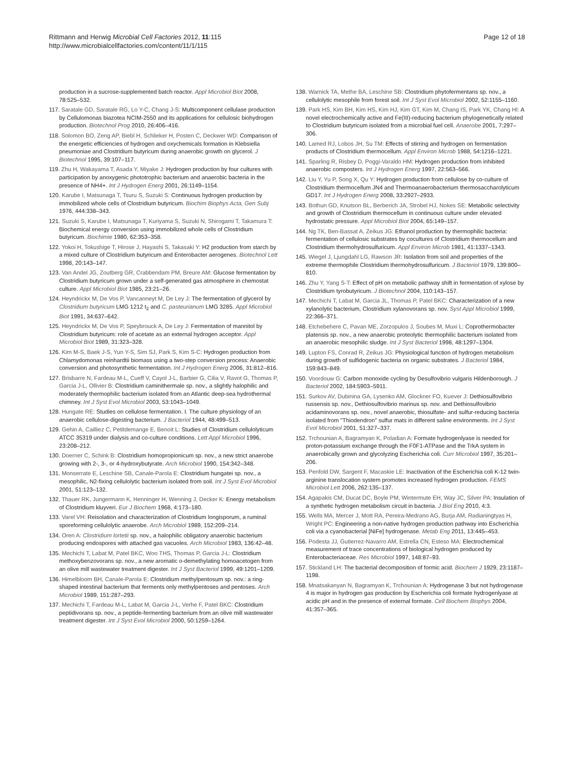Rittmann and Herwig Microbial Cell Factories 2012, 11:115
http://www.microbialcellfactories.com/content/11/1/115
Page 12 of 18
production in a sucrose-supplemented batch reactor. Appl Microbiol Biot 2008, 78:525–532.
117. Saratale GD, Saratale RG, Lo Y-C, Chang J-S: Multicomponent cellulase production by Cellulomonas biazotea NCIM-2550 and its applications for cellulosic biohydrogen production. Biotechnol Prog 2010, 26:406–416.
118. Solomon BO, Zeng AP, Biebl H, Schlieker H, Posten C, Deckwer WD: Comparison of the energetic efficiencies of hydrogen and oxychemicals formation in Klebsiella pneumoniae and Clostridium butyricum during anaerobic growth on glycerol. J Biotechnol 1995, 39:107–117.
119. Zhu H, Wakayama T, Asada Y, Miyake J: Hydrogen production by four cultures with participation by anoxygenic phototrophic bacterium and anaerobic bacteria in the presence of NH4+. Int J Hydrogen Energ 2001, 26:1149–1154.
120. Karube I, Matsunaga T, Tsuru S, Suzuki S: Continuous hydrogen production by immobilized whole cells of Clostridium butyricum. Biochim Biophys Acta, Gen Subj 1976, 444:338–343.
121. Suzuki S, Karube I, Matsunaga T, Kuriyama S, Suzuki N, Shirogami T, Takamura T: Biochemical energy conversion using immobilized whole cells of Clostridium butyricum. Biochimie 1980, 62:353–358.
122. Yokoi H, Tokushige T, Hirose J, Hayashi S, Takasaki Y: H2 production from starch by a mixed culture of Clostridium butyricum and Enterobacter aerogenes. Biotechnol Lett 1998, 20:143–147.
123. Van Andel JG, Zoutberg GR, Crabbendam PM, Breure AM: Glucose fermentation by Clostridium butyricum grown under a self-generated gas atmosphere in chemostat culture. Appl Microbiol Biot 1985, 23:21–26.
124. Heyndrickx M, De Vos P, Vancanneyt M, De Ley J: The fermentation of glycerol by Clostridium butyricum LMG 1212 t<sub>2</sub> and C. pasteurianum LMG 3285. Appl Microbiol Biot 1991, 34:637–642.
125. Heyndrickx M, De Vos P, Speybrouck A, De Ley J: Fermentation of mannitol by Clostridium butyricum: role of acetate as an external hydrogen acceptor. Appl Microbiol Biot 1989, 31:323–328.
126. Kim M-S, Baek J-S, Yun Y-S, Sim SJ, Park S, Kim S-C: Hydrogen production from Chlamydomonas reinhardtii biomass using a two-step conversion process: Anaerobic conversion and photosynthetic fermentation. Int J Hydrogen Energ 2006, 31:812–816.
127. Brisbarre N, Fardeau M-L, Cueff V, Cayol J-L, Barbier G, Cilia V, Ravot G, Thomas P, Garcia J-L, Ollivier B: Clostridium caminithermale sp. nov., a slightly halophilic and moderately thermophilic bacterium isolated from an Atlantic deep-sea hydrothermal chimney. Int J Syst Evol Microbiol 2003, 53:1043–1049.
128. Hungate RE: Studies on cellulose fermentation. I. The culture physiology of an anaerobic cellulose-digesting bacterium. J Bacteriol 1944, 48:499–513.
129. Gehin A, Cailliez C, Petitdemange E, Benoit L: Studies of Clostridium cellulolyticum ATCC 35319 under dialysis and co-culture conditions. Lett Appl Microbiol 1996, 23:208–212.
130. Doerner C, Schink B: Clostridium homopropionicum sp. nov., a new strict anaerobe growing with 2-, 3-, or 4-hydroxybutyrate. Arch Microbiol 1990, 154:342–348.
131. Monserrate E, Leschine SB, Canale-Parola E: Clostridium hungatei sp. nov., a mesophilic, N2-fixing cellulolytic bacterium isolated from soil. Int J Syst Evol Microbiol 2001, 51:123–132.
132. Thauer RK, Jungermann K, Henninger H, Wenning J, Decker K: Energy metabolism of Clostridium kluyveri. Eur J Biochem 1968, 4:173–180.
133. Varel VH: Reisolation and characterization of Clostridium longisporum, a ruminal sporeforming cellulolytic anaerobe. Arch Microbiol 1989, 152:209–214.
134. Oren A: Clostridium lortetii sp. nov., a halophilic obligatory anaerobic bacterium producing endospores with attached gas vacuoles. Arch Microbiol 1983, 136:42–48.
135. Mechichi T, Labat M, Patel BKC, Woo THS, Thomas P, Garcia J-L: Clostridium methoxybenzovorans sp. nov., a new aromatic o-demethylating homoacetogen from an olive mill wastewater treatment digester. Int J Syst Bacteriol 1999, 49:1201–1209.
136. Himelbloom BH, Canale-Parola E: Clostridium methylpentosum sp. nov.: a ring-shaped intestinal bacterium that ferments only methylpentoses and pentoses. Arch Microbiol 1989, 151:287–293.
137. Mechichi T, Fardeau M-L, Labat M, Garcia J-L, Verhe F, Patel BKC: Clostridium peptidivorans sp. nov., a peptide-fermenting bacterium from an olive mill wastewater treatment digester. Int J Syst Evol Microbiol 2000, 50:1259–1264.
138. Warnick TA, Methe BA, Leschine SB: Clostridium phytofermentans sp. nov., a cellulolytic mesophile from forest soil. Int J Syst Evol Microbiol 2002, 52:1155–1160.
139. Park HS, Kim BH, Kim HS, Kim HJ, Kim GT, Kim M, Chang IS, Park YK, Chang HI: A novel electrochemically active and Fe(III)-reducing bacterium phylogenetically related to Clostridium butyricum isolated from a microbial fuel cell. Anaerobe 2001, 7:297–306.
140. Lamed RJ, Lobos JH, Su TM: Effects of stirring and hydrogen on fermentation products of Clostridium thermocellum. Appl Environ Microb 1988, 54:1216–1221.
141. Sparling R, Risbey D, Poggi-Varaldo HM: Hydrogen production from inhibited anaerobic composters. Int J Hydrogen Energ 1997, 22:563–566.
142. Liu Y, Yu P, Song X, Qu Y: Hydrogen production from cellulose by co-culture of Clostridium thermocellum JN4 and Thermoanaerobacterium thermosaccharolyticum GD17. Int J Hydrogen Energ 2008, 33:2927–2933.
143. Bothun GD, Knutson BL, Berberich JA, Strobel HJ, Nokes SE: Metabolic selectivity and growth of Clostridium thermocellum in continuous culture under elevated hydrostatic pressure. Appl Microbiol Biot 2004, 65:149–157.
144. Ng TK, Ben-Bassat A, Zeikus JG: Ethanol production by thermophilic bacteria: fermentation of cellulosic substrates by cocultures of Clostridium thermocellum and Clostridium thermohydrosulfuricum. Appl Environ Microb 1981, 41:1337–1343.
145. Wiegel J, Ljungdahl LG, Rawson JR: Isolation from soil and properties of the extreme thermophile Clostridium thermohydrosulfuricum. J Bacteriol 1979, 139:800–810.
146. Zhu Y, Yang S-T: Effect of pH on metabolic pathway shift in fermentation of xylose by Clostridium tyrobutyricum. J Biotechnol 2004, 110:143–157.
147. Mechichi T, Labat M, Garcia JL, Thomas P, Patel BKC: Characterization of a new xylanolytic bacterium, Clostridium xylanovorans sp. nov. Syst Appl Microbiol 1999, 22:366–371.
148. Etchebehere C, Pavan ME, Zorzopulos J, Soubes M, Muxi L: Coprothermobacter platensis sp. nov., a new anaerobic proteolytic thermophilic bacterium isolated from an anaerobic mesophilic sludge. Int J Syst Bacteriol 1998, 48:1297–1304.
149. Lupton FS, Conrad R, Zeikus JG: Physiological function of hydrogen metabolism during growth of sulfidogenic bacteria on organic substrates. J Bacteriol 1984, 159:843–849.
150. Voordouw G: Carbon monoxide cycling by Desulfovibrio vulgaris Hildenborough. J Bacteriol 2002, 184:5903–5911.
151. Surkov AV, Dubinina GA, Lysenko AM, Glockner FO, Kuever J: Dethiosulfovibrio russensis sp. nov., Dethiosulfovibrio marinus sp. nov. and Dethiosulfovibrio acidaminovorans sp. nov., novel anaerobic, thiosulfate- and sulfur-reducing bacteria isolated from "Thiodendron" sulfur mats in different saline environments. Int J Syst Evol Microbiol 2001, 51:327–337.
152. Trchounian A, Bagramyan K, Poladian A: Formate hydrogenlyase is needed for proton-potassium exchange through the F0F1-ATPase and the TrkA system in anaerobically grown and glycolyzing Escherichia coli. Curr Microbiol 1997, 35:201–206.
153. Penfold DW, Sargent F, Macaskie LE: Inactivation of the Escherichia coli K-12 twin-arginine translocation system promotes increased hydrogen production. FEMS Microbiol Lett 2006, 262:135–137.
154. Agapakis CM, Ducat DC, Boyle PM, Wintermute EH, Way JC, Silver PA: Insulation of a synthetic hydrogen metabolism circuit in bacteria. J Biol Eng 2010, 4:3.
155. Wells MA, Mercer J, Mott RA, Pereira-Medrano AG, Burja AM, Radianingtyas H, Wright PC: Engineering a non-native hydrogen production pathway into Escherichia coli via a cyanobacterial [NiFe] hydrogenase. Metab Eng 2011, 13:445–453.
156. Podesta JJ, Gutierrez-Navarro AM, Estrella CN, Esteso MA: Electrochemical measurement of trace concentrations of biological hydrogen produced by Enterobacteriaceae. Res Microbiol 1997, 148:87–93.
157. Stickland LH: The bacterial decomposition of formic acid. Biochem J 1929, 23:1187–1198.
158. Mnatsakanyan N, Bagramyan K, Trchounian A: Hydrogenase 3 but not hydrogenase 4 is major in hydrogen gas production by Escherichia coli formate hydrogenlyase at acidic pH and in the presence of external formate. Cell Biochem Biophys 2004, 41:357–365.